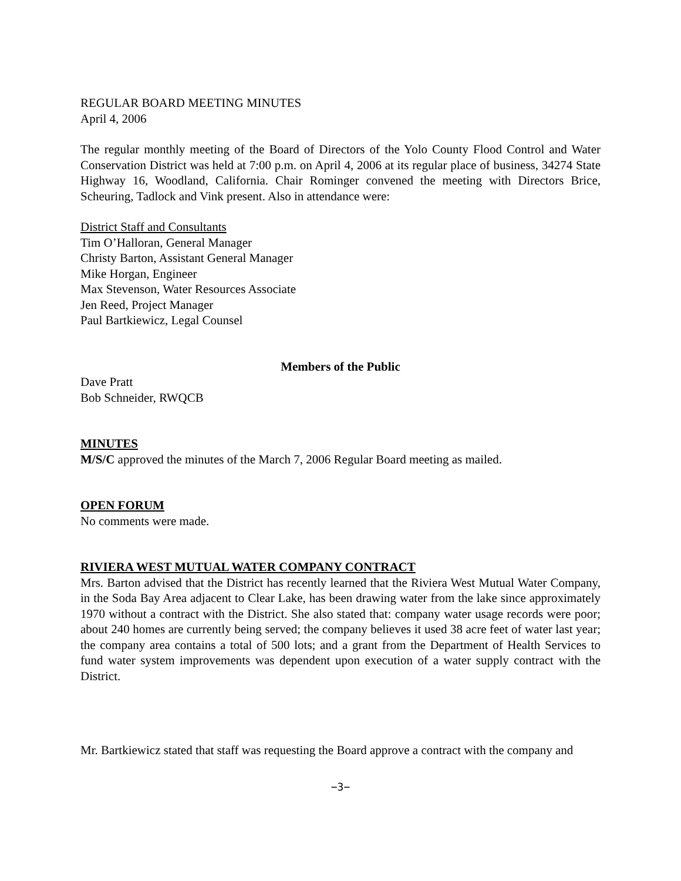REGULAR BOARD MEETING MINUTES
April 4, 2006
The regular monthly meeting of the Board of Directors of the Yolo County Flood Control and Water Conservation District was held at 7:00 p.m. on April 4, 2006 at its regular place of business, 34274 State Highway 16, Woodland, California. Chair Rominger convened the meeting with Directors Brice, Scheuring, Tadlock and Vink present. Also in attendance were:
District Staff and Consultants
Tim O’Halloran, General Manager
Christy Barton, Assistant General Manager
Mike Horgan, Engineer
Max Stevenson, Water Resources Associate
Jen Reed, Project Manager
Paul Bartkiewicz, Legal Counsel
Members of the Public
Dave Pratt
Bob Schneider, RWQCB
MINUTES
M/S/C approved the minutes of the March 7, 2006 Regular Board meeting as mailed.
OPEN FORUM
No comments were made.
RIVIERA WEST MUTUAL WATER COMPANY CONTRACT
Mrs. Barton advised that the District has recently learned that the Riviera West Mutual Water Company, in the Soda Bay Area adjacent to Clear Lake, has been drawing water from the lake since approximately 1970 without a contract with the District. She also stated that: company water usage records were poor; about 240 homes are currently being served; the company believes it used 38 acre feet of water last year; the company area contains a total of 500 lots; and a grant from the Department of Health Services to fund water system improvements was dependent upon execution of a water supply contract with the District.
Mr. Bartkiewicz stated that staff was requesting the Board approve a contract with the company and
−3−